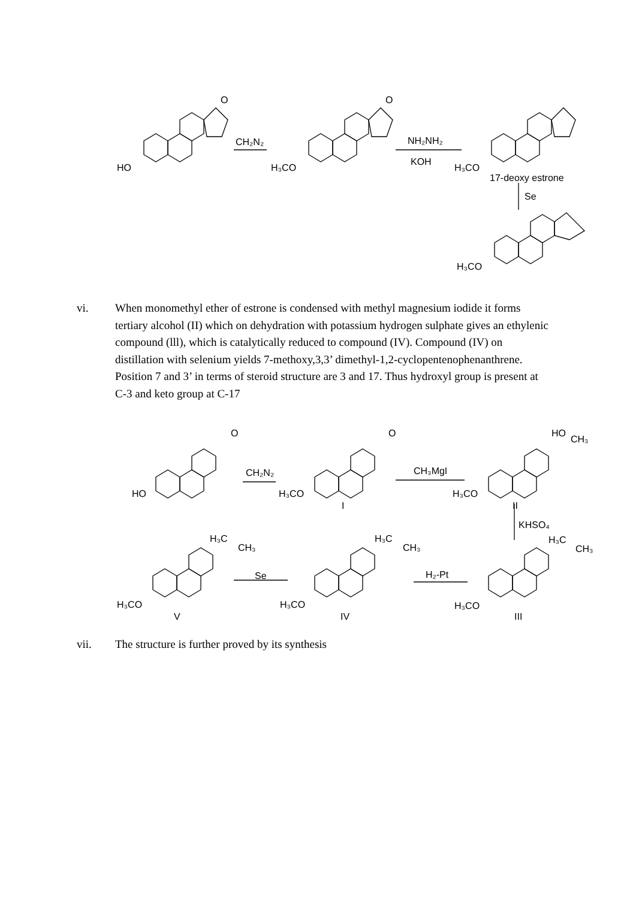HO
CH₂N₂
H₃CO
NH₂NH₂
KOH
O
O
H₃CO
17-deoxy estrone
Se
H₃CO
vi. When monomethyl ether of estrone is condensed with methyl magnesium iodide it forms tertiary alcohol (II) which on dehydration with potassium hydrogen sulphate gives an ethylenic compound (lll), which is catalytically reduced to compound (IV). Compound (IV) on distillation with selenium yields 7-methoxy,3,3’ dimethyl-1,2-cyclopentenophenanthrene. Position 7 and 3’ in terms of steroid structure are 3 and 17. Thus hydroxyl group is present at C-3 and keto group at C-17
HO
CH₂N₂
O
H₃CO
I
O
CH₃MgI
H₃CO
II
HO
CH₃
KHSO₄
H₃C
CH₃
H₃CO
III
H₂-Pt
H₃C
CH₃
H₃CO
IV
Se
H₃C
CH₃
H₃CO
V
vii. The structure is further proved by its synthesis